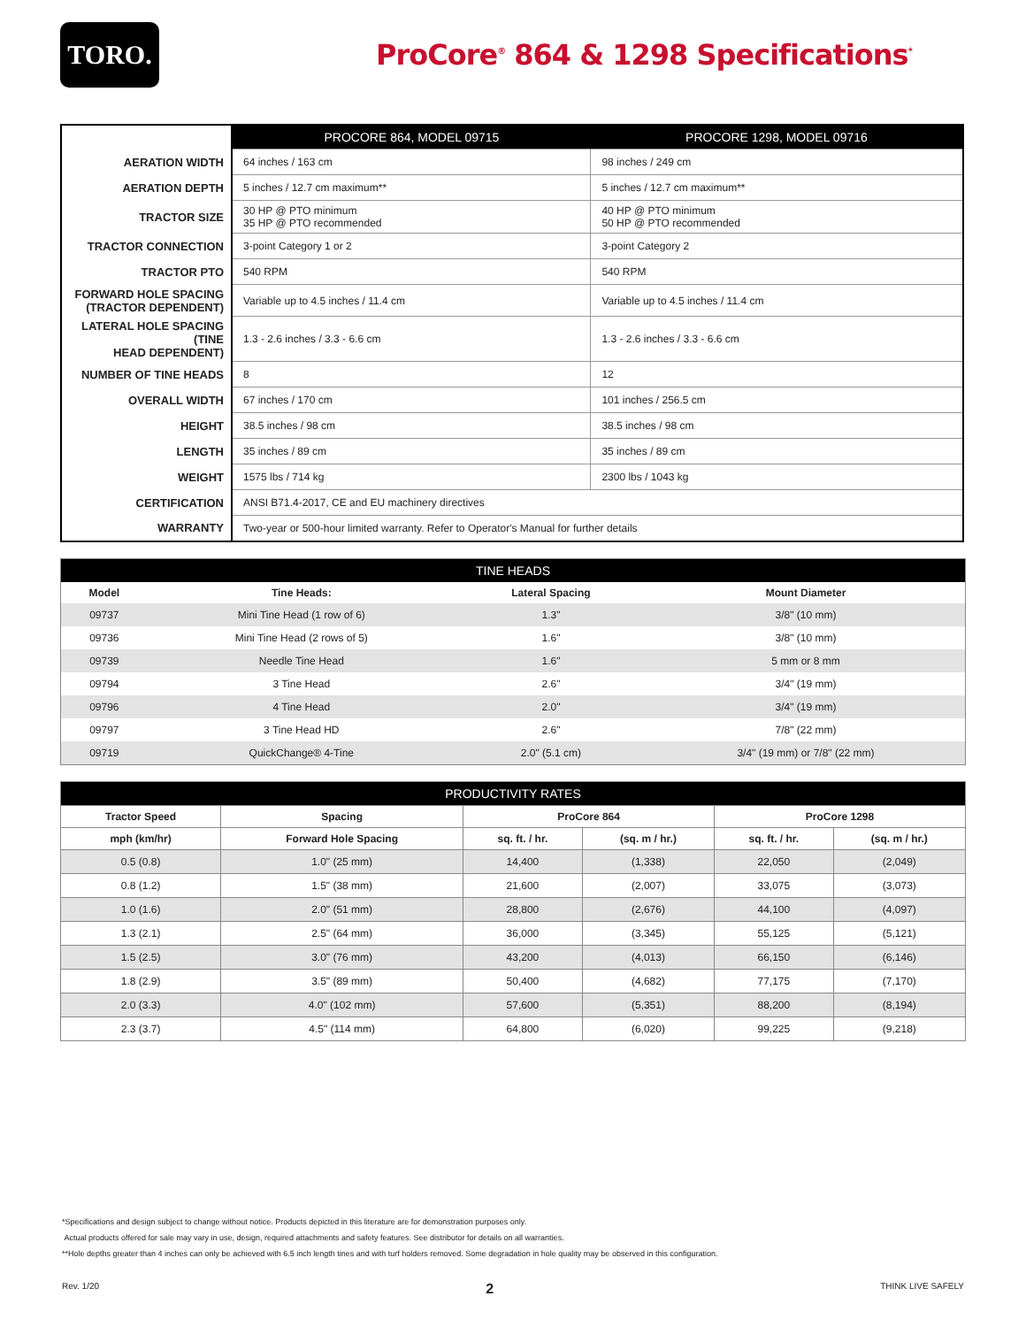TORO.
ProCore<sup>®</sup> 864 & 1298 Specifications<sup>*</sup>
| | PROCORE 864, MODEL 09715 | PROCORE 1298, MODEL 09716 |
| --- | --- | --- |
| AERATION WIDTH | 64 inches / 163 cm | 98 inches / 249 cm |
| AERATION DEPTH | 5 inches / 12.7 cm maximum** | 5 inches / 12.7 cm maximum** |
| TRACTOR SIZE | 30 HP @ PTO minimum 35 HP @ PTO recommended | 40 HP @ PTO minimum 50 HP @ PTO recommended |
| TRACTOR CONNECTION | 3-point Category 1 or 2 | 3-point Category 2 |
| TRACTOR PTO | 540 RPM | 540 RPM |
| FORWARD HOLE SPACING (TRACTOR DEPENDENT) | Variable up to 4.5 inches / 11.4 cm | Variable up to 4.5 inches / 11.4 cm |
| LATERAL HOLE SPACING (TINE HEAD DEPENDENT) | 1.3 - 2.6 inches / 3.3 - 6.6 cm | 1.3 - 2.6 inches / 3.3 - 6.6 cm |
| NUMBER OF TINE HEADS | 8 | 12 |
| OVERALL WIDTH | 67 inches / 170 cm | 101 inches / 256.5 cm |
| HEIGHT | 38.5 inches / 98 cm | 38.5 inches / 98 cm |
| LENGTH | 35 inches / 89 cm | 35 inches / 89 cm |
| WEIGHT | 1575 lbs / 714 kg | 2300 lbs / 1043 kg |
| CERTIFICATION | ANSI B71.4-2017, CE and EU machinery directives | |
| WARRANTY | Two-year or 500-hour limited warranty. Refer to Operator's Manual for further details | |
| TINE HEADS | | | |
| --- | --- | --- | --- |
| Model | Tine Heads: | Lateral Spacing | Mount Diameter |
| 09737 | Mini Tine Head (1 row of 6) | 1.3" | 3/8" (10 mm) |
| 09736 | Mini Tine Head (2 rows of 5) | 1.6" | 3/8" (10 mm) |
| 09739 | Needle Tine Head | 1.6" | 5 mm or 8 mm |
| 09794 | 3 Tine Head | 2.6" | 3/4" (19 mm) |
| 09796 | 4 Tine Head | 2.0" | 3/4" (19 mm) |
| 09797 | 3 Tine Head HD | 2.6" | 7/8" (22 mm) |
| 09719 | QuickChange® 4-Tine | 2.0" (5.1 cm) | 3/4" (19 mm) or 7/8" (22 mm) |
| PRODUCTIVITY RATES | | | | | |
| --- | --- | --- | --- | --- | --- |
| Tractor Speed | Spacing | ProCore 864 | | ProCore 1298 | |
| mph (km/hr) | Forward Hole Spacing | sq. ft. / hr. | (sq. m / hr.) | sq. ft. / hr. | (sq. m / hr.) |
| 0.5 (0.8) | 1.0" (25 mm) | 14,400 | (1,338) | 22,050 | (2,049) |
| 0.8 (1.2) | 1.5" (38 mm) | 21,600 | (2,007) | 33,075 | (3,073) |
| 1.0 (1.6) | 2.0" (51 mm) | 28,800 | (2,676) | 44,100 | (4,097) |
| 1.3 (2.1) | 2.5" (64 mm) | 36,000 | (3,345) | 55,125 | (5,121) |
| 1.5 (2.5) | 3.0" (76 mm) | 43,200 | (4,013) | 66,150 | (6,146) |
| 1.8 (2.9) | 3.5" (89 mm) | 50,400 | (4,682) | 77,175 | (7,170) |
| 2.0 (3.3) | 4.0" (102 mm) | 57,600 | (5,351) | 88,200 | (8,194) |
| 2.3 (3.7) | 4.5" (114 mm) | 64,800 | (6,020) | 99,225 | (9,218) |
*Specifications and design subject to change without notice. Products depicted in this literature are for demonstration purposes only.
Actual products offered for sale may vary in use, design, required attachments and safety features. See distributor for details on all warranties.
**Hole depths greater than 4 inches can only be achieved with 6.5 inch length tines and with turf holders removed. Some degradation in hole quality may be observed in this configuration.
Rev. 1/20 2 THINK LIVE SAFELY